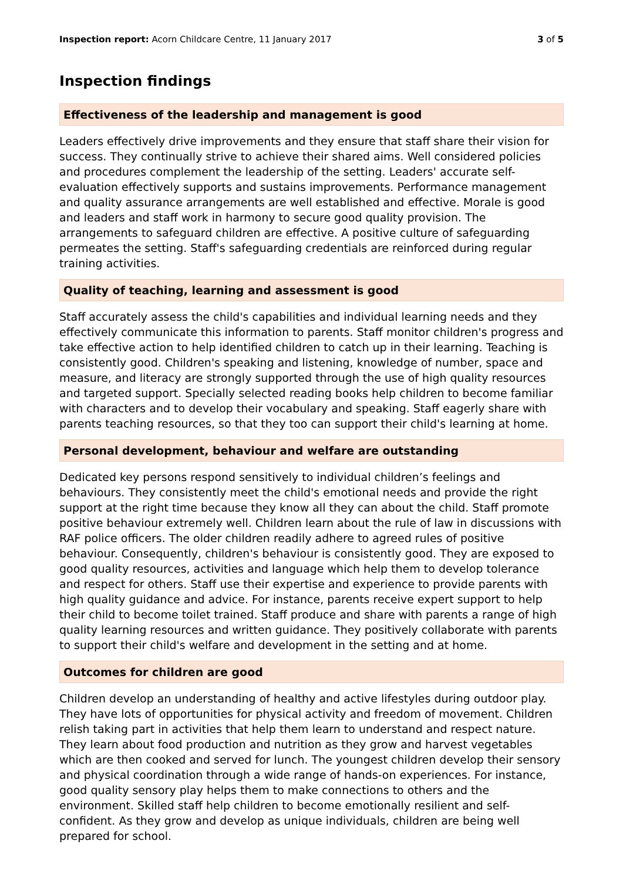Inspection report: Acorn Childcare Centre, 11 January 2017 3 of 5
Inspection findings
Effectiveness of the leadership and management is good
Leaders effectively drive improvements and they ensure that staff share their vision for success. They continually strive to achieve their shared aims. Well considered policies and procedures complement the leadership of the setting. Leaders' accurate self-evaluation effectively supports and sustains improvements. Performance management and quality assurance arrangements are well established and effective. Morale is good and leaders and staff work in harmony to secure good quality provision. The arrangements to safeguard children are effective. A positive culture of safeguarding permeates the setting. Staff's safeguarding credentials are reinforced during regular training activities.
Quality of teaching, learning and assessment is good
Staff accurately assess the child's capabilities and individual learning needs and they effectively communicate this information to parents. Staff monitor children's progress and take effective action to help identified children to catch up in their learning. Teaching is consistently good. Children's speaking and listening, knowledge of number, space and measure, and literacy are strongly supported through the use of high quality resources and targeted support. Specially selected reading books help children to become familiar with characters and to develop their vocabulary and speaking. Staff eagerly share with parents teaching resources, so that they too can support their child's learning at home.
Personal development, behaviour and welfare are outstanding
Dedicated key persons respond sensitively to individual children’s feelings and behaviours. They consistently meet the child's emotional needs and provide the right support at the right time because they know all they can about the child. Staff promote positive behaviour extremely well. Children learn about the rule of law in discussions with RAF police officers. The older children readily adhere to agreed rules of positive behaviour. Consequently, children's behaviour is consistently good. They are exposed to good quality resources, activities and language which help them to develop tolerance and respect for others. Staff use their expertise and experience to provide parents with high quality guidance and advice. For instance, parents receive expert support to help their child to become toilet trained. Staff produce and share with parents a range of high quality learning resources and written guidance. They positively collaborate with parents to support their child's welfare and development in the setting and at home.
Outcomes for children are good
Children develop an understanding of healthy and active lifestyles during outdoor play. They have lots of opportunities for physical activity and freedom of movement. Children relish taking part in activities that help them learn to understand and respect nature. They learn about food production and nutrition as they grow and harvest vegetables which are then cooked and served for lunch. The youngest children develop their sensory and physical coordination through a wide range of hands-on experiences. For instance, good quality sensory play helps them to make connections to others and the environment. Skilled staff help children to become emotionally resilient and self-confident. As they grow and develop as unique individuals, children are being well prepared for school.